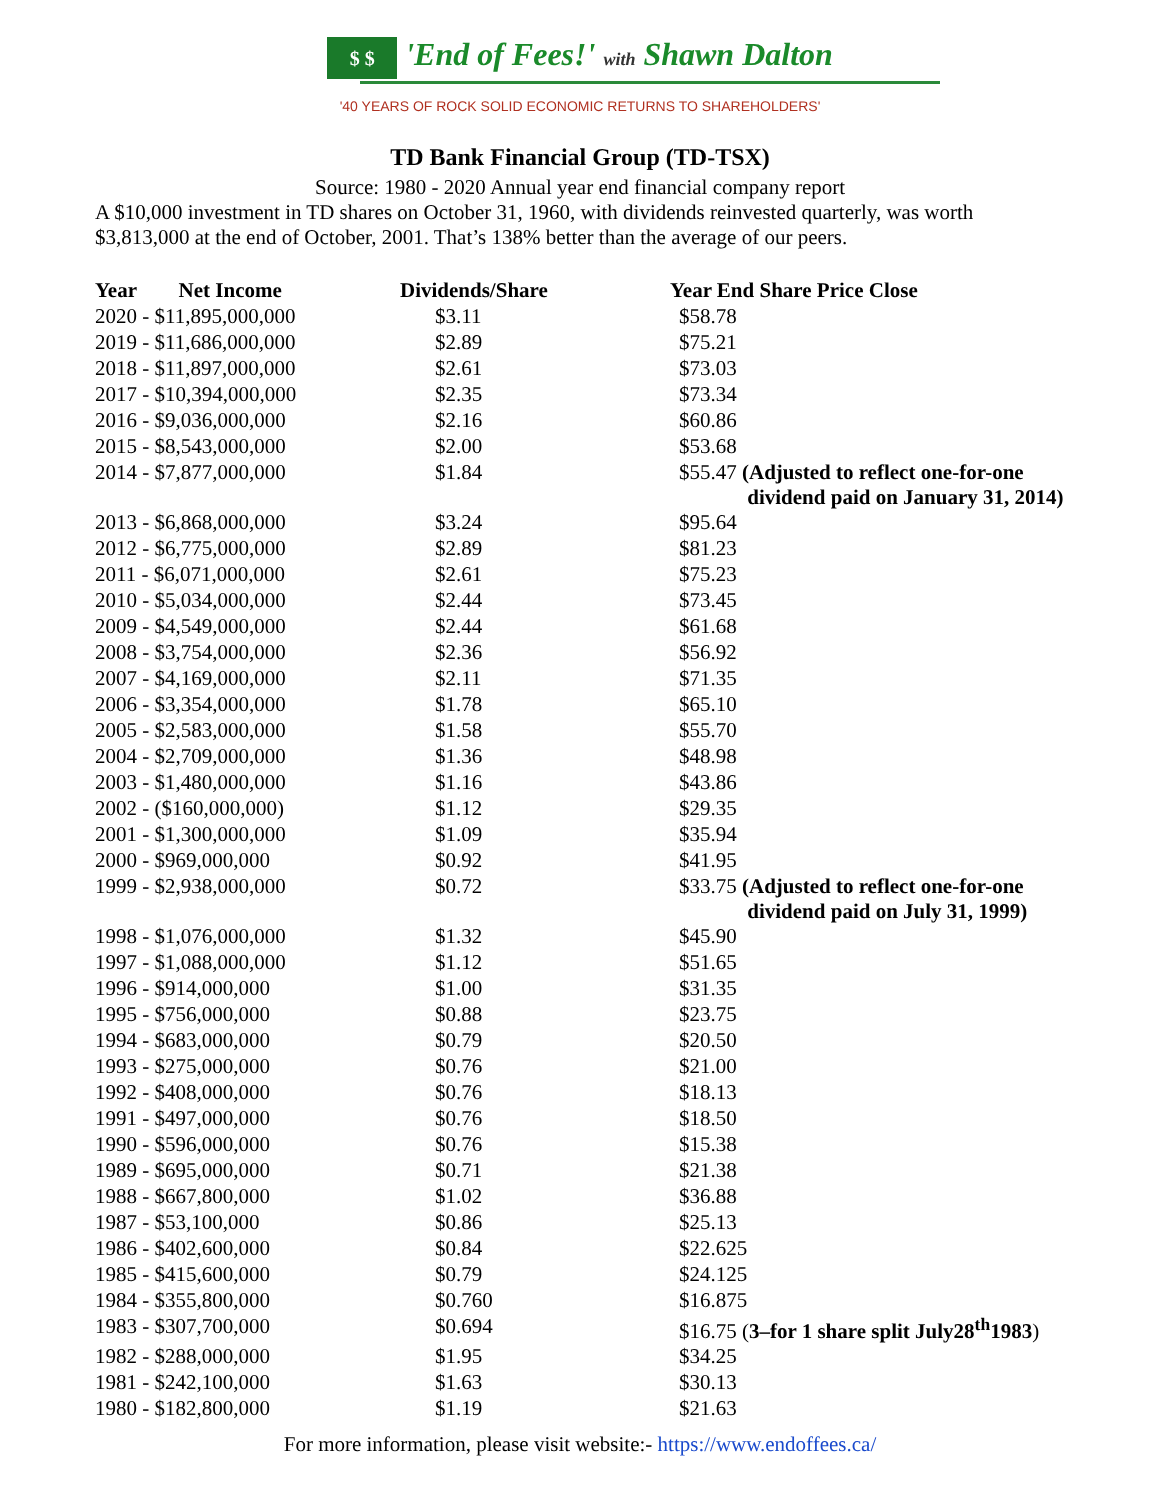$ $ 'End of Fees!' with Shawn Dalton
'40 YEARS OF ROCK SOLID ECONOMIC RETURNS TO SHAREHOLDERS'
TD Bank Financial Group (TD-TSX)
Source: 1980 - 2020 Annual year end financial company report
A $10,000 investment in TD shares on October 31, 1960, with dividends reinvested quarterly, was worth $3,813,000 at the end of October, 2001. That’s 138% better than the average of our peers.
| Year Net Income | Dividends/Share | Year End Share Price Close |
| --- | --- | --- |
| 2020 - $11,895,000,000 | $3.11 | $58.78 |
| 2019 - $11,686,000,000 | $2.89 | $75.21 |
| 2018 - $11,897,000,000 | $2.61 | $73.03 |
| 2017 - $10,394,000,000 | $2.35 | $73.34 |
| 2016 - $9,036,000,000 | $2.16 | $60.86 |
| 2015 - $8,543,000,000 | $2.00 | $53.68 |
| 2014 - $7,877,000,000 | $1.84 | $55.47 (Adjusted to reflect one-for-one dividend paid on January 31, 2014) |
| 2013 - $6,868,000,000 | $3.24 | $95.64 |
| 2012 - $6,775,000,000 | $2.89 | $81.23 |
| 2011 - $6,071,000,000 | $2.61 | $75.23 |
| 2010 - $5,034,000,000 | $2.44 | $73.45 |
| 2009 - $4,549,000,000 | $2.44 | $61.68 |
| 2008 - $3,754,000,000 | $2.36 | $56.92 |
| 2007 - $4,169,000,000 | $2.11 | $71.35 |
| 2006 - $3,354,000,000 | $1.78 | $65.10 |
| 2005 - $2,583,000,000 | $1.58 | $55.70 |
| 2004 - $2,709,000,000 | $1.36 | $48.98 |
| 2003 - $1,480,000,000 | $1.16 | $43.86 |
| 2002 - ($160,000,000) | $1.12 | $29.35 |
| 2001 - $1,300,000,000 | $1.09 | $35.94 |
| 2000 - $969,000,000 | $0.92 | $41.95 |
| 1999 - $2,938,000,000 | $0.72 | $33.75 (Adjusted to reflect one-for-one dividend paid on July 31, 1999) |
| 1998 - $1,076,000,000 | $1.32 | $45.90 |
| 1997 - $1,088,000,000 | $1.12 | $51.65 |
| 1996 - $914,000,000 | $1.00 | $31.35 |
| 1995 - $756,000,000 | $0.88 | $23.75 |
| 1994 - $683,000,000 | $0.79 | $20.50 |
| 1993 - $275,000,000 | $0.76 | $21.00 |
| 1992 - $408,000,000 | $0.76 | $18.13 |
| 1991 - $497,000,000 | $0.76 | $18.50 |
| 1990 - $596,000,000 | $0.76 | $15.38 |
| 1989 - $695,000,000 | $0.71 | $21.38 |
| 1988 - $667,800,000 | $1.02 | $36.88 |
| 1987 - $53,100,000 | $0.86 | $25.13 |
| 1986 - $402,600,000 | $0.84 | $22.625 |
| 1985 - $415,600,000 | $0.79 | $24.125 |
| 1984 - $355,800,000 | $0.760 | $16.875 |
| 1983 - $307,700,000 | $0.694 | $16.75 ( 3–for 1 share split July28<sup>th</sup>1983 ) |
| 1982 - $288,000,000 | $1.95 | $34.25 |
| 1981 - $242,100,000 | $1.63 | $30.13 |
| 1980 - $182,800,000 | $1.19 | $21.63 |
For more information, please visit website:- https://www.endoffees.ca/